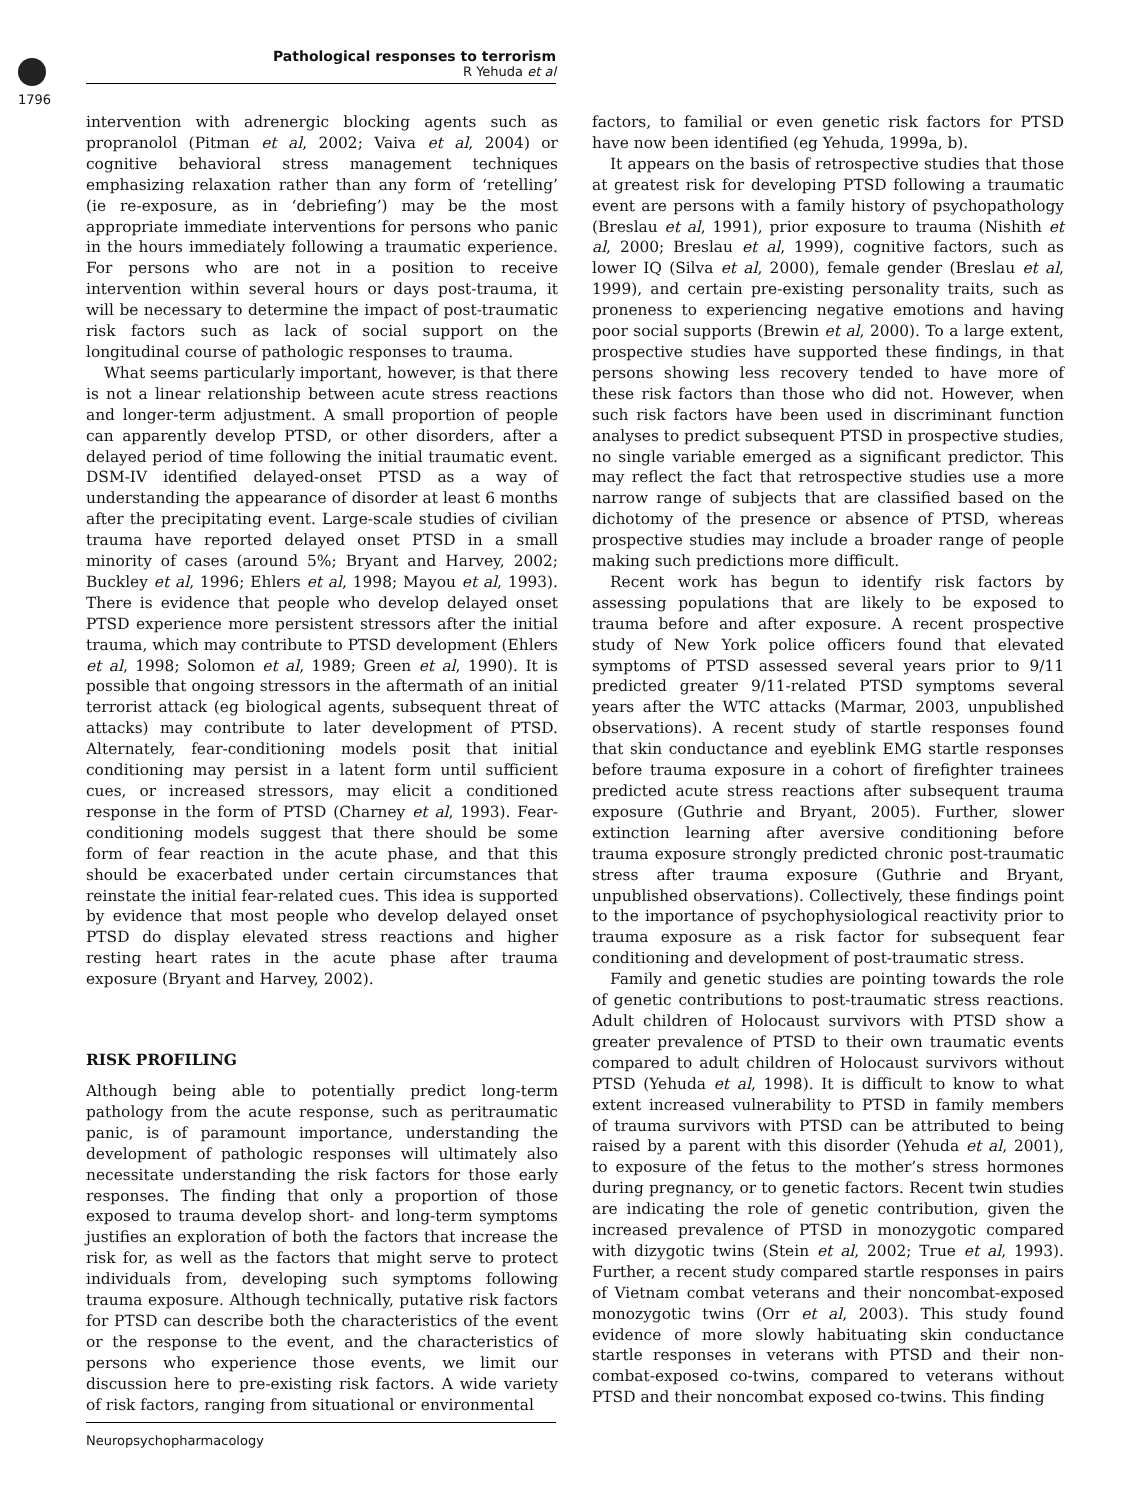1796
Pathological responses to terrorism
R Yehuda et al
intervention with adrenergic blocking agents such as propranolol (Pitman et al, 2002; Vaiva et al, 2004) or cognitive behavioral stress management techniques emphasizing relaxation rather than any form of ‘retelling’ (ie re-exposure, as in ‘debriefing’) may be the most appropriate immediate interventions for persons who panic in the hours immediately following a traumatic experience. For persons who are not in a position to receive intervention within several hours or days post-trauma, it will be necessary to determine the impact of post-traumatic risk factors such as lack of social support on the longitudinal course of pathologic responses to trauma.
What seems particularly important, however, is that there is not a linear relationship between acute stress reactions and longer-term adjustment. A small proportion of people can apparently develop PTSD, or other disorders, after a delayed period of time following the initial traumatic event. DSM-IV identified delayed-onset PTSD as a way of understanding the appearance of disorder at least 6 months after the precipitating event. Large-scale studies of civilian trauma have reported delayed onset PTSD in a small minority of cases (around 5%; Bryant and Harvey, 2002; Buckley et al, 1996; Ehlers et al, 1998; Mayou et al, 1993). There is evidence that people who develop delayed onset PTSD experience more persistent stressors after the initial trauma, which may contribute to PTSD development (Ehlers et al, 1998; Solomon et al, 1989; Green et al, 1990). It is possible that ongoing stressors in the aftermath of an initial terrorist attack (eg biological agents, subsequent threat of attacks) may contribute to later development of PTSD. Alternately, fear-conditioning models posit that initial conditioning may persist in a latent form until sufficient cues, or increased stressors, may elicit a conditioned response in the form of PTSD (Charney et al, 1993). Fear-conditioning models suggest that there should be some form of fear reaction in the acute phase, and that this should be exacerbated under certain circumstances that reinstate the initial fear-related cues. This idea is supported by evidence that most people who develop delayed onset PTSD do display elevated stress reactions and higher resting heart rates in the acute phase after trauma exposure (Bryant and Harvey, 2002).
RISK PROFILING
Although being able to potentially predict long-term pathology from the acute response, such as peritraumatic panic, is of paramount importance, understanding the development of pathologic responses will ultimately also necessitate understanding the risk factors for those early responses. The finding that only a proportion of those exposed to trauma develop short- and long-term symptoms justifies an exploration of both the factors that increase the risk for, as well as the factors that might serve to protect individuals from, developing such symptoms following trauma exposure. Although technically, putative risk factors for PTSD can describe both the characteristics of the event or the response to the event, and the characteristics of persons who experience those events, we limit our discussion here to pre-existing risk factors. A wide variety of risk factors, ranging from situational or environmental
factors, to familial or even genetic risk factors for PTSD have now been identified (eg Yehuda, 1999a, b).
It appears on the basis of retrospective studies that those at greatest risk for developing PTSD following a traumatic event are persons with a family history of psychopathology (Breslau et al, 1991), prior exposure to trauma (Nishith et al, 2000; Breslau et al, 1999), cognitive factors, such as lower IQ (Silva et al, 2000), female gender (Breslau et al, 1999), and certain pre-existing personality traits, such as proneness to experiencing negative emotions and having poor social supports (Brewin et al, 2000). To a large extent, prospective studies have supported these findings, in that persons showing less recovery tended to have more of these risk factors than those who did not. However, when such risk factors have been used in discriminant function analyses to predict subsequent PTSD in prospective studies, no single variable emerged as a significant predictor. This may reflect the fact that retrospective studies use a more narrow range of subjects that are classified based on the dichotomy of the presence or absence of PTSD, whereas prospective studies may include a broader range of people making such predictions more difficult.
Recent work has begun to identify risk factors by assessing populations that are likely to be exposed to trauma before and after exposure. A recent prospective study of New York police officers found that elevated symptoms of PTSD assessed several years prior to 9/11 predicted greater 9/11-related PTSD symptoms several years after the WTC attacks (Marmar, 2003, unpublished observations). A recent study of startle responses found that skin conductance and eyeblink EMG startle responses before trauma exposure in a cohort of firefighter trainees predicted acute stress reactions after subsequent trauma exposure (Guthrie and Bryant, 2005). Further, slower extinction learning after aversive conditioning before trauma exposure strongly predicted chronic post-traumatic stress after trauma exposure (Guthrie and Bryant, unpublished observations). Collectively, these findings point to the importance of psychophysiological reactivity prior to trauma exposure as a risk factor for subsequent fear conditioning and development of post-traumatic stress.
Family and genetic studies are pointing towards the role of genetic contributions to post-traumatic stress reactions. Adult children of Holocaust survivors with PTSD show a greater prevalence of PTSD to their own traumatic events compared to adult children of Holocaust survivors without PTSD (Yehuda et al, 1998). It is difficult to know to what extent increased vulnerability to PTSD in family members of trauma survivors with PTSD can be attributed to being raised by a parent with this disorder (Yehuda et al, 2001), to exposure of the fetus to the mother’s stress hormones during pregnancy, or to genetic factors. Recent twin studies are indicating the role of genetic contribution, given the increased prevalence of PTSD in monozygotic compared with dizygotic twins (Stein et al, 2002; True et al, 1993). Further, a recent study compared startle responses in pairs of Vietnam combat veterans and their noncombat-exposed monozygotic twins (Orr et al, 2003). This study found evidence of more slowly habituating skin conductance startle responses in veterans with PTSD and their non-combat-exposed co-twins, compared to veterans without PTSD and their noncombat exposed co-twins. This finding
Neuropsychopharmacology